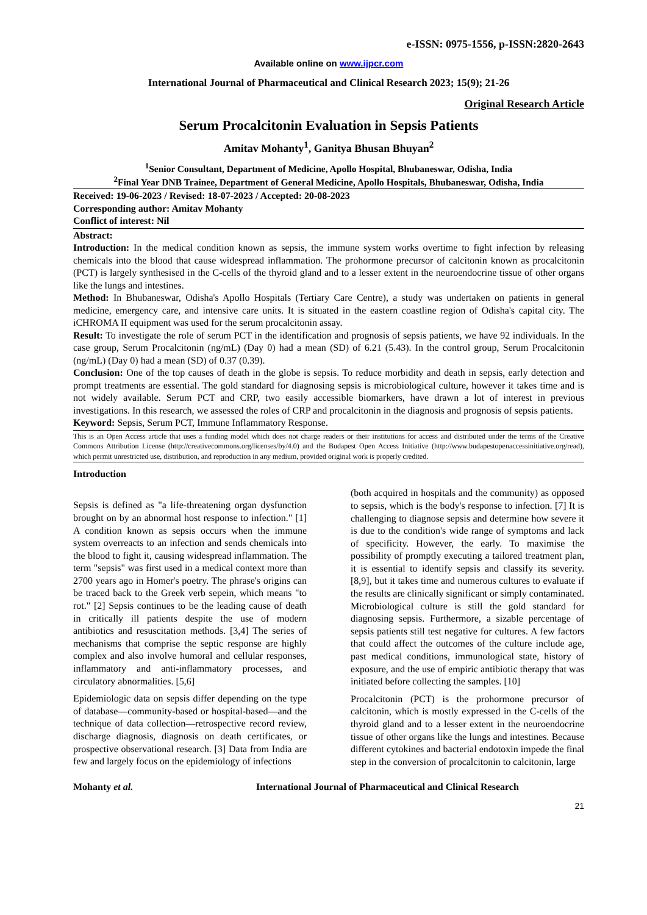e-ISSN: 0975-1556, p-ISSN:2820-2643
Available online on www.ijpcr.com
International Journal of Pharmaceutical and Clinical Research 2023; 15(9); 21-26
Original Research Article
Serum Procalcitonin Evaluation in Sepsis Patients
Amitav Mohanty<sup>1</sup>, Ganitya Bhusan Bhuyan<sup>2</sup>
<sup>1</sup> Senior Consultant, Department of Medicine, Apollo Hospital, Bhubaneswar, Odisha, India
<sup>2</sup> Final Year DNB Trainee, Department of General Medicine, Apollo Hospitals, Bhubaneswar, Odisha, India
Received: 19-06-2023 / Revised: 18-07-2023 / Accepted: 20-08-2023
Corresponding author: Amitav Mohanty
Conflict of interest: Nil
Abstract:
Introduction: In the medical condition known as sepsis, the immune system works overtime to fight infection by releasing chemicals into the blood that cause widespread inflammation. The prohormone precursor of calcitonin known as procalcitonin (PCT) is largely synthesised in the C-cells of the thyroid gland and to a lesser extent in the neuroendocrine tissue of other organs like the lungs and intestines.
Method: In Bhubaneswar, Odisha's Apollo Hospitals (Tertiary Care Centre), a study was undertaken on patients in general medicine, emergency care, and intensive care units. It is situated in the eastern coastline region of Odisha's capital city. The iCHROMA II equipment was used for the serum procalcitonin assay.
Result: To investigate the role of serum PCT in the identification and prognosis of sepsis patients, we have 92 individuals. In the case group, Serum Procalcitonin (ng/mL) (Day 0) had a mean (SD) of 6.21 (5.43). In the control group, Serum Procalcitonin (ng/mL) (Day 0) had a mean (SD) of 0.37 (0.39).
Conclusion: One of the top causes of death in the globe is sepsis. To reduce morbidity and death in sepsis, early detection and prompt treatments are essential. The gold standard for diagnosing sepsis is microbiological culture, however it takes time and is not widely available. Serum PCT and CRP, two easily accessible biomarkers, have drawn a lot of interest in previous investigations. In this research, we assessed the roles of CRP and procalcitonin in the diagnosis and prognosis of sepsis patients.
Keyword: Sepsis, Serum PCT, Immune Inflammatory Response.
This is an Open Access article that uses a funding model which does not charge readers or their institutions for access and distributed under the terms of the Creative Commons Attribution License (http://creativecommons.org/licenses/by/4.0) and the Budapest Open Access Initiative (http://www.budapestopenaccessinitiative.org/read), which permit unrestricted use, distribution, and reproduction in any medium, provided original work is properly credited.
Introduction
Sepsis is defined as "a life-threatening organ dysfunction brought on by an abnormal host response to infection." [1] A condition known as sepsis occurs when the immune system overreacts to an infection and sends chemicals into the blood to fight it, causing widespread inflammation. The term "sepsis" was first used in a medical context more than 2700 years ago in Homer's poetry. The phrase's origins can be traced back to the Greek verb sepein, which means "to rot." [2] Sepsis continues to be the leading cause of death in critically ill patients despite the use of modern antibiotics and resuscitation methods. [3,4] The series of mechanisms that comprise the septic response are highly complex and also involve humoral and cellular responses, inflammatory and anti-inflammatory processes, and circulatory abnormalities. [5,6]
Epidemiologic data on sepsis differ depending on the type of database—community-based or hospital-based—and the technique of data collection—retrospective record review, discharge diagnosis, diagnosis on death certificates, or prospective observational research. [3] Data from India are few and largely focus on the epidemiology of infections
(both acquired in hospitals and the community) as opposed to sepsis, which is the body's response to infection. [7] It is challenging to diagnose sepsis and determine how severe it is due to the condition's wide range of symptoms and lack of specificity. However, the early. To maximise the possibility of promptly executing a tailored treatment plan, it is essential to identify sepsis and classify its severity. [8,9], but it takes time and numerous cultures to evaluate if the results are clinically significant or simply contaminated. Microbiological culture is still the gold standard for diagnosing sepsis. Furthermore, a sizable percentage of sepsis patients still test negative for cultures. A few factors that could affect the outcomes of the culture include age, past medical conditions, immunological state, history of exposure, and the use of empiric antibiotic therapy that was initiated before collecting the samples. [10]
Procalcitonin (PCT) is the prohormone precursor of calcitonin, which is mostly expressed in the C-cells of the thyroid gland and to a lesser extent in the neuroendocrine tissue of other organs like the lungs and intestines. Because different cytokines and bacterial endotoxin impede the final step in the conversion of procalcitonin to calcitonin, large
Mohanty et al. International Journal of Pharmaceutical and Clinical Research
21